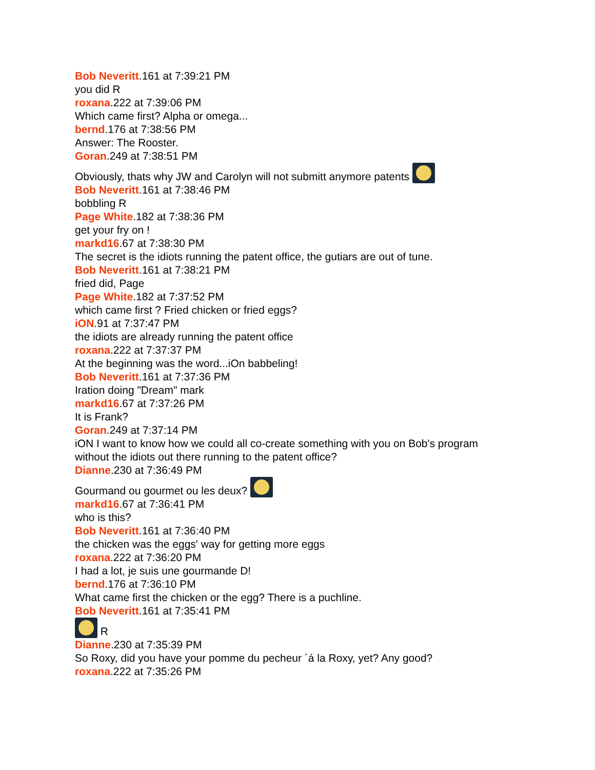Bob Neveritt.161 at 7:39:21 PM
you did R
roxana.222 at 7:39:06 PM
Which came first? Alpha or omega...
bernd.176 at 7:38:56 PM
Answer: The Rooster.
Goran.249 at 7:38:51 PM
Obviously, thats why JW and Carolyn will not submitt anymore patents
Bob Neveritt.161 at 7:38:46 PM
bobbling R
Page White.182 at 7:38:36 PM
get your fry on !
markd16.67 at 7:38:30 PM
The secret is the idiots running the patent office, the gutiars are out of tune.
Bob Neveritt.161 at 7:38:21 PM
fried did, Page
Page White.182 at 7:37:52 PM
which came first ? Fried chicken or fried eggs?
iON.91 at 7:37:47 PM
the idiots are already running the patent office
roxana.222 at 7:37:37 PM
At the beginning was the word...iOn babbeling!
Bob Neveritt.161 at 7:37:36 PM
Iration doing "Dream" mark
markd16.67 at 7:37:26 PM
It is Frank?
Goran.249 at 7:37:14 PM
iON I want to know how we could all co-create something with you on Bob's program
without the idiots out there running to the patent office?
Dianne.230 at 7:36:49 PM
Gourmand ou gourmet ou les deux?
markd16.67 at 7:36:41 PM
who is this?
Bob Neveritt.161 at 7:36:40 PM
the chicken was the eggs' way for getting more eggs
roxana.222 at 7:36:20 PM
I had a lot, je suis une gourmande D!
bernd.176 at 7:36:10 PM
What came first the chicken or the egg? There is a puchline.
Bob Neveritt.161 at 7:35:41 PM
R
Dianne.230 at 7:35:39 PM
So Roxy, did you have your pomme du pecheur ´á la Roxy, yet? Any good?
roxana.222 at 7:35:26 PM